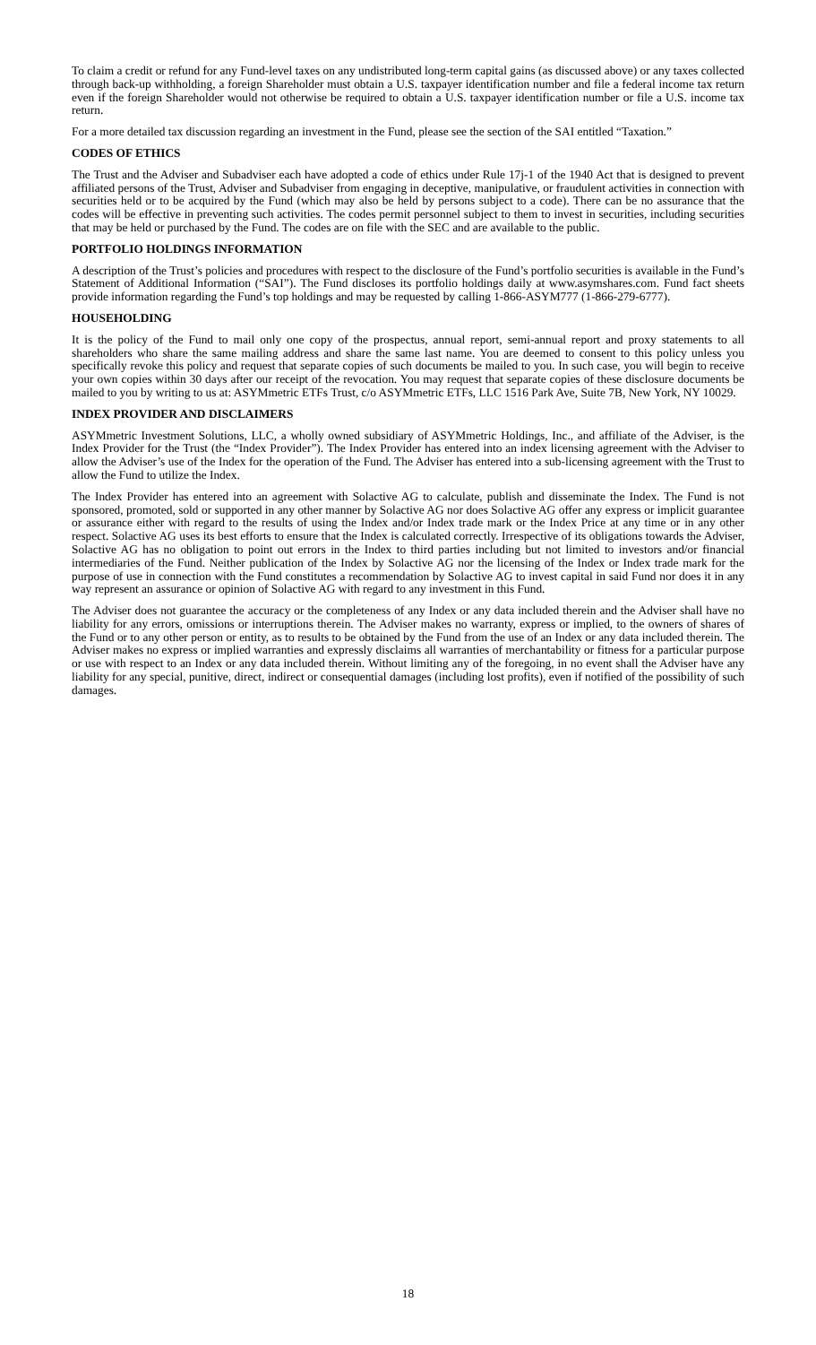To claim a credit or refund for any Fund-level taxes on any undistributed long-term capital gains (as discussed above) or any taxes collected through back-up withholding, a foreign Shareholder must obtain a U.S. taxpayer identification number and file a federal income tax return even if the foreign Shareholder would not otherwise be required to obtain a U.S. taxpayer identification number or file a U.S. income tax return.
For a more detailed tax discussion regarding an investment in the Fund, please see the section of the SAI entitled “Taxation.”
CODES OF ETHICS
The Trust and the Adviser and Subadviser each have adopted a code of ethics under Rule 17j-1 of the 1940 Act that is designed to prevent affiliated persons of the Trust, Adviser and Subadviser from engaging in deceptive, manipulative, or fraudulent activities in connection with securities held or to be acquired by the Fund (which may also be held by persons subject to a code). There can be no assurance that the codes will be effective in preventing such activities. The codes permit personnel subject to them to invest in securities, including securities that may be held or purchased by the Fund. The codes are on file with the SEC and are available to the public.
PORTFOLIO HOLDINGS INFORMATION
A description of the Trust’s policies and procedures with respect to the disclosure of the Fund’s portfolio securities is available in the Fund’s Statement of Additional Information (“SAI”). The Fund discloses its portfolio holdings daily at www.asymshares.com. Fund fact sheets provide information regarding the Fund’s top holdings and may be requested by calling 1-866-ASYM777 (1-866-279-6777).
HOUSEHOLDING
It is the policy of the Fund to mail only one copy of the prospectus, annual report, semi-annual report and proxy statements to all shareholders who share the same mailing address and share the same last name. You are deemed to consent to this policy unless you specifically revoke this policy and request that separate copies of such documents be mailed to you. In such case, you will begin to receive your own copies within 30 days after our receipt of the revocation. You may request that separate copies of these disclosure documents be mailed to you by writing to us at: ASYMmetric ETFs Trust, c/o ASYMmetric ETFs, LLC 1516 Park Ave, Suite 7B, New York, NY 10029.
INDEX PROVIDER AND DISCLAIMERS
ASYMmetric Investment Solutions, LLC, a wholly owned subsidiary of ASYMmetric Holdings, Inc., and affiliate of the Adviser, is the Index Provider for the Trust (the “Index Provider”). The Index Provider has entered into an index licensing agreement with the Adviser to allow the Adviser’s use of the Index for the operation of the Fund. The Adviser has entered into a sub-licensing agreement with the Trust to allow the Fund to utilize the Index.
The Index Provider has entered into an agreement with Solactive AG to calculate, publish and disseminate the Index. The Fund is not sponsored, promoted, sold or supported in any other manner by Solactive AG nor does Solactive AG offer any express or implicit guarantee or assurance either with regard to the results of using the Index and/or Index trade mark or the Index Price at any time or in any other respect. Solactive AG uses its best efforts to ensure that the Index is calculated correctly. Irrespective of its obligations towards the Adviser, Solactive AG has no obligation to point out errors in the Index to third parties including but not limited to investors and/or financial intermediaries of the Fund. Neither publication of the Index by Solactive AG nor the licensing of the Index or Index trade mark for the purpose of use in connection with the Fund constitutes a recommendation by Solactive AG to invest capital in said Fund nor does it in any way represent an assurance or opinion of Solactive AG with regard to any investment in this Fund.
The Adviser does not guarantee the accuracy or the completeness of any Index or any data included therein and the Adviser shall have no liability for any errors, omissions or interruptions therein. The Adviser makes no warranty, express or implied, to the owners of shares of the Fund or to any other person or entity, as to results to be obtained by the Fund from the use of an Index or any data included therein. The Adviser makes no express or implied warranties and expressly disclaims all warranties of merchantability or fitness for a particular purpose or use with respect to an Index or any data included therein. Without limiting any of the foregoing, in no event shall the Adviser have any liability for any special, punitive, direct, indirect or consequential damages (including lost profits), even if notified of the possibility of such damages.
18